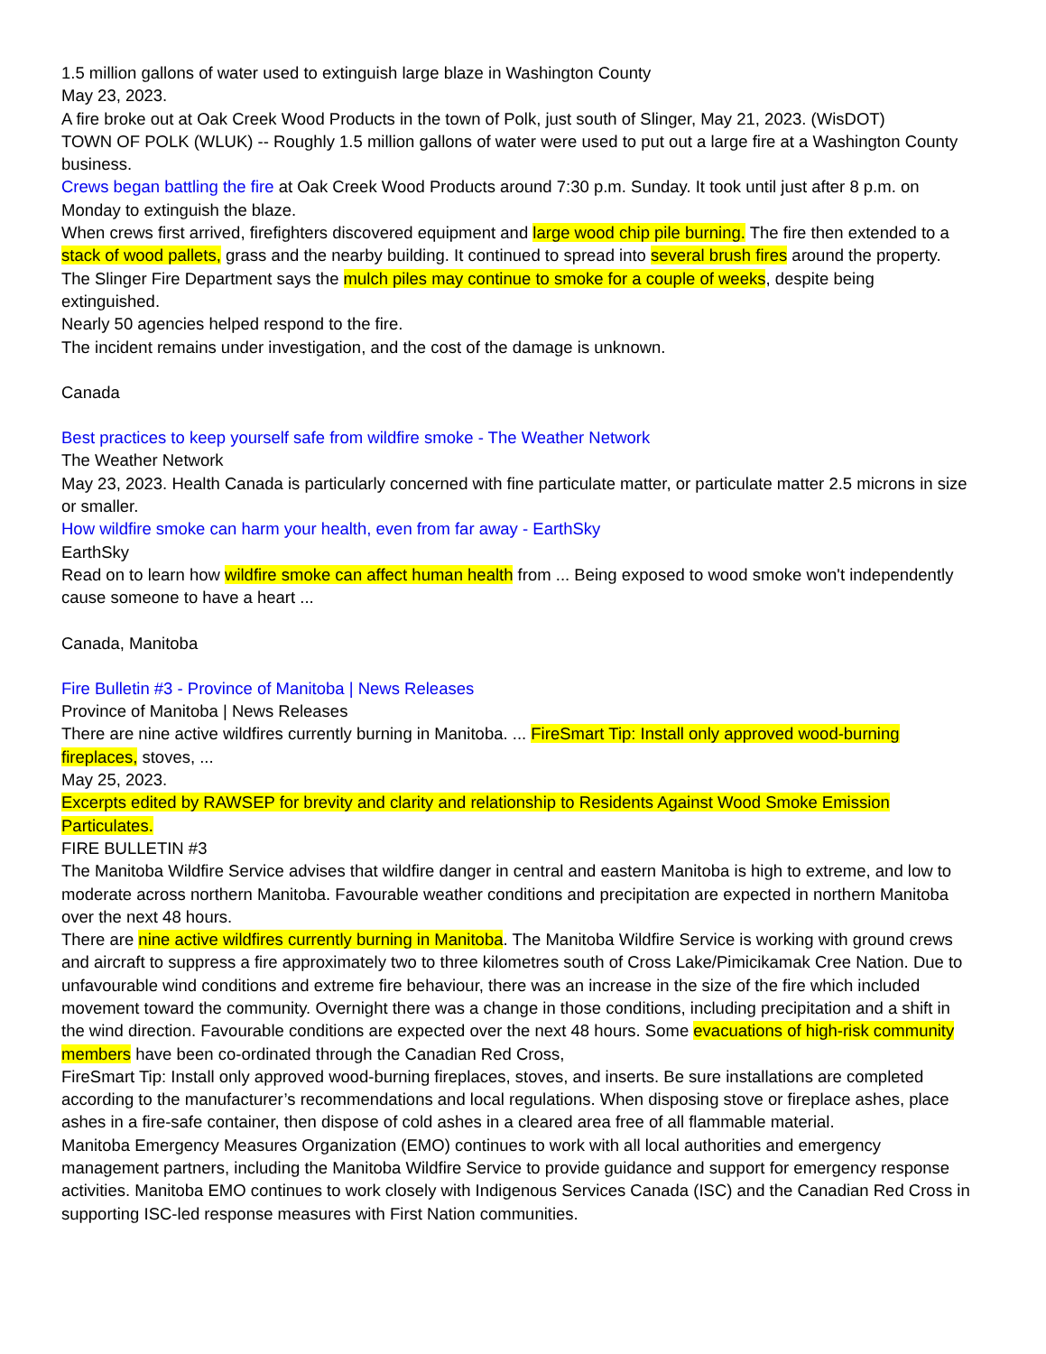1.5 million gallons of water used to extinguish large blaze in Washington County
May 23, 2023.
A fire broke out at Oak Creek Wood Products in the town of Polk, just south of Slinger, May 21, 2023. (WisDOT)
TOWN OF POLK (WLUK) -- Roughly 1.5 million gallons of water were used to put out a large fire at a Washington County business.
Crews began battling the fire at Oak Creek Wood Products around 7:30 p.m. Sunday. It took until just after 8 p.m. on Monday to extinguish the blaze.
When crews first arrived, firefighters discovered equipment and large wood chip pile burning. The fire then extended to a stack of wood pallets, grass and the nearby building. It continued to spread into several brush fires around the property.
The Slinger Fire Department says the mulch piles may continue to smoke for a couple of weeks, despite being extinguished.
Nearly 50 agencies helped respond to the fire.
The incident remains under investigation, and the cost of the damage is unknown.
Canada
Best practices to keep yourself safe from wildfire smoke - The Weather Network
The Weather Network
May 23, 2023. Health Canada is particularly concerned with fine particulate matter, or particulate matter 2.5 microns in size or smaller.
How wildfire smoke can harm your health, even from far away - EarthSky
EarthSky
Read on to learn how wildfire smoke can affect human health from ... Being exposed to wood smoke won't independently cause someone to have a heart ...
Canada, Manitoba
Fire Bulletin #3 - Province of Manitoba | News Releases
Province of Manitoba | News Releases
There are nine active wildfires currently burning in Manitoba. ... FireSmart Tip: Install only approved wood-burning fireplaces, stoves, ...
May 25, 2023.
Excerpts edited by RAWSEP for brevity and clarity and relationship to Residents Against Wood Smoke Emission Particulates.
FIRE BULLETIN #3
The Manitoba Wildfire Service advises that wildfire danger in central and eastern Manitoba is high to extreme, and low to moderate across northern Manitoba. Favourable weather conditions and precipitation are expected in northern Manitoba over the next 48 hours.
There are nine active wildfires currently burning in Manitoba. The Manitoba Wildfire Service is working with ground crews and aircraft to suppress a fire approximately two to three kilometres south of Cross Lake/Pimicikamak Cree Nation. Due to unfavourable wind conditions and extreme fire behaviour, there was an increase in the size of the fire which included movement toward the community. Overnight there was a change in those conditions, including precipitation and a shift in the wind direction. Favourable conditions are expected over the next 48 hours. Some evacuations of high-risk community members have been co-ordinated through the Canadian Red Cross,
FireSmart Tip: Install only approved wood-burning fireplaces, stoves, and inserts. Be sure installations are completed according to the manufacturer’s recommendations and local regulations. When disposing stove or fireplace ashes, place ashes in a fire-safe container, then dispose of cold ashes in a cleared area free of all flammable material.
Manitoba Emergency Measures Organization (EMO) continues to work with all local authorities and emergency management partners, including the Manitoba Wildfire Service to provide guidance and support for emergency response activities. Manitoba EMO continues to work closely with Indigenous Services Canada (ISC) and the Canadian Red Cross in supporting ISC-led response measures with First Nation communities.